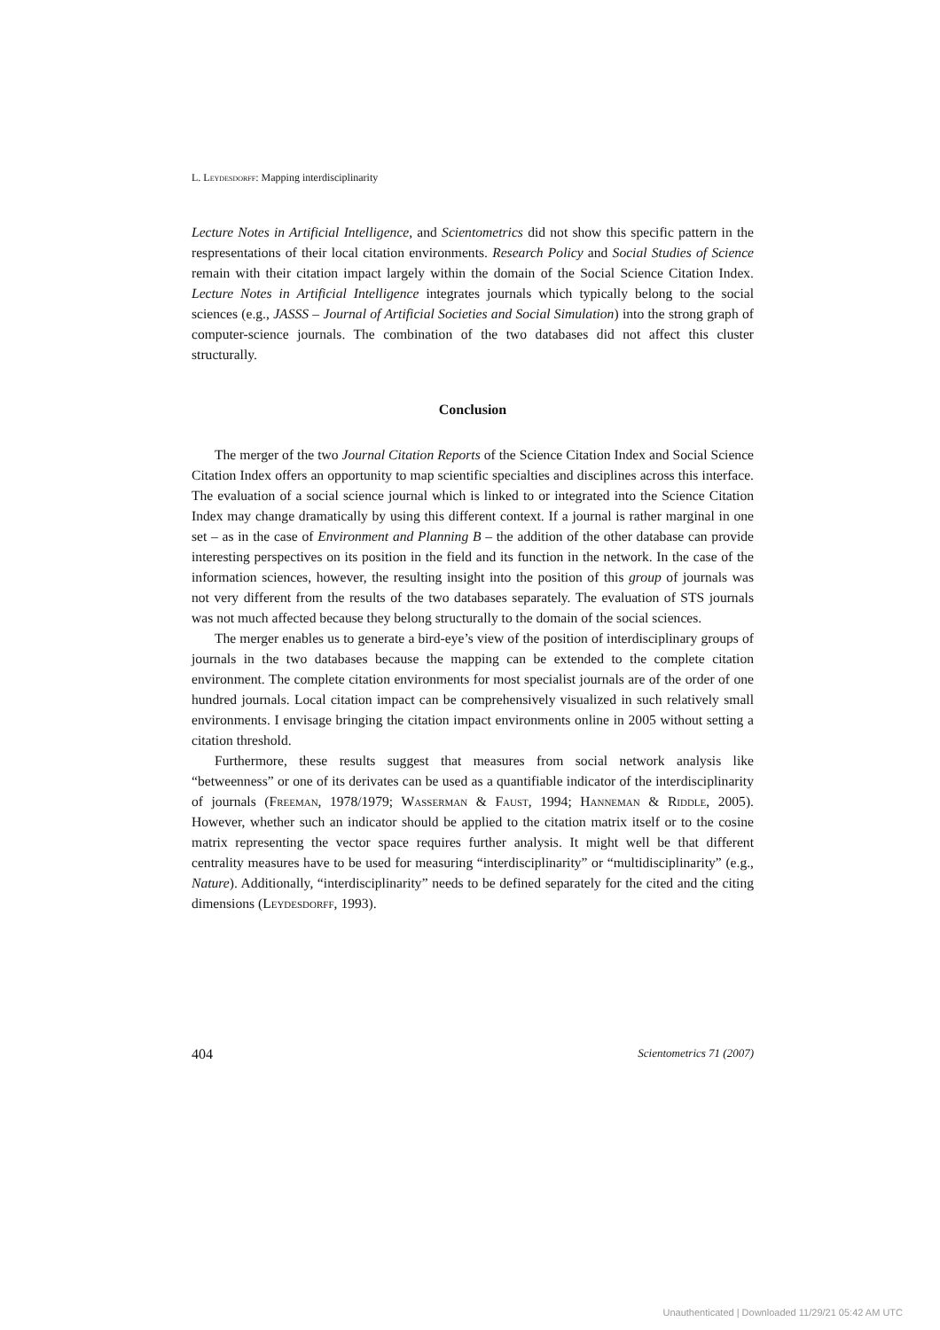L. Leydesdorff: Mapping interdisciplinarity
Lecture Notes in Artificial Intelligence, and Scientometrics did not show this specific pattern in the respresentations of their local citation environments. Research Policy and Social Studies of Science remain with their citation impact largely within the domain of the Social Science Citation Index. Lecture Notes in Artificial Intelligence integrates journals which typically belong to the social sciences (e.g., JASSS – Journal of Artificial Societies and Social Simulation) into the strong graph of computer-science journals. The combination of the two databases did not affect this cluster structurally.
Conclusion
The merger of the two Journal Citation Reports of the Science Citation Index and Social Science Citation Index offers an opportunity to map scientific specialties and disciplines across this interface. The evaluation of a social science journal which is linked to or integrated into the Science Citation Index may change dramatically by using this different context. If a journal is rather marginal in one set – as in the case of Environment and Planning B – the addition of the other database can provide interesting perspectives on its position in the field and its function in the network. In the case of the information sciences, however, the resulting insight into the position of this group of journals was not very different from the results of the two databases separately. The evaluation of STS journals was not much affected because they belong structurally to the domain of the social sciences.
The merger enables us to generate a bird-eye’s view of the position of interdisciplinary groups of journals in the two databases because the mapping can be extended to the complete citation environment. The complete citation environments for most specialist journals are of the order of one hundred journals. Local citation impact can be comprehensively visualized in such relatively small environments. I envisage bringing the citation impact environments online in 2005 without setting a citation threshold.
Furthermore, these results suggest that measures from social network analysis like “betweenness” or one of its derivates can be used as a quantifiable indicator of the interdisciplinarity of journals (Freeman, 1978/1979; Wasserman & Faust, 1994; Hanneman & Riddle, 2005). However, whether such an indicator should be applied to the citation matrix itself or to the cosine matrix representing the vector space requires further analysis. It might well be that different centrality measures have to be used for measuring “interdisciplinarity” or “multidisciplinarity” (e.g., Nature). Additionally, “interdisciplinarity” needs to be defined separately for the cited and the citing dimensions (Leydesdorff, 1993).
404 Scientometrics 71 (2007)
Unauthenticated | Downloaded 11/29/21 05:42 AM UTC